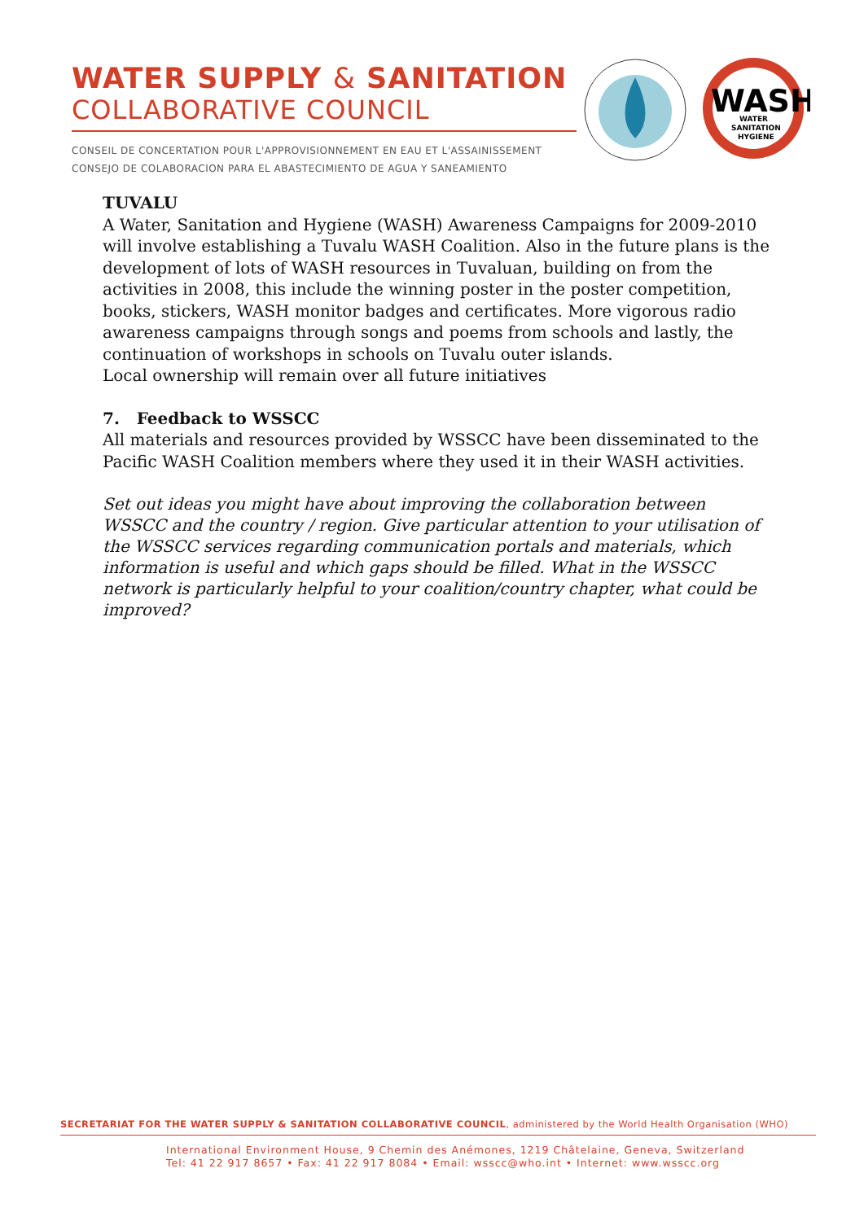WATER SUPPLY & SANITATION
COLLABORATIVE COUNCIL
CONSEIL DE CONCERTATION POUR L'APPROVISIONNEMENT EN EAU ET L'ASSAINISSEMENT
CONSEJO DE COLABORACION PARA EL ABASTECIMIENTO DE AGUA Y SANEAMIENTO
WASH
WATER
SANITATION
HYGIENE
TUVALU
A Water, Sanitation and Hygiene (WASH) Awareness Campaigns for 2009-2010 will involve establishing a Tuvalu WASH Coalition. Also in the future plans is the development of lots of WASH resources in Tuvaluan, building on from the activities in 2008, this include the winning poster in the poster competition, books, stickers, WASH monitor badges and certificates. More vigorous radio awareness campaigns through songs and poems from schools and lastly, the continuation of workshops in schools on Tuvalu outer islands.
Local ownership will remain over all future initiatives
7. Feedback to WSSCC
All materials and resources provided by WSSCC have been disseminated to the Pacific WASH Coalition members where they used it in their WASH activities.
Set out ideas you might have about improving the collaboration between WSSCC and the country / region. Give particular attention to your utilisation of the WSSCC services regarding communication portals and materials, which information is useful and which gaps should be filled. What in the WSSCC network is particularly helpful to your coalition/country chapter, what could be improved?
SECRETARIAT FOR THE WATER SUPPLY & SANITATION COLLABORATIVE COUNCIL, administered by the World Health Organisation (WHO)
International Environment House, 9 Chemin des Anémones, 1219 Châtelaine, Geneva, Switzerland
Tel: 41 22 917 8657 • Fax: 41 22 917 8084 • Email: wsscc@who.int • Internet: www.wsscc.org